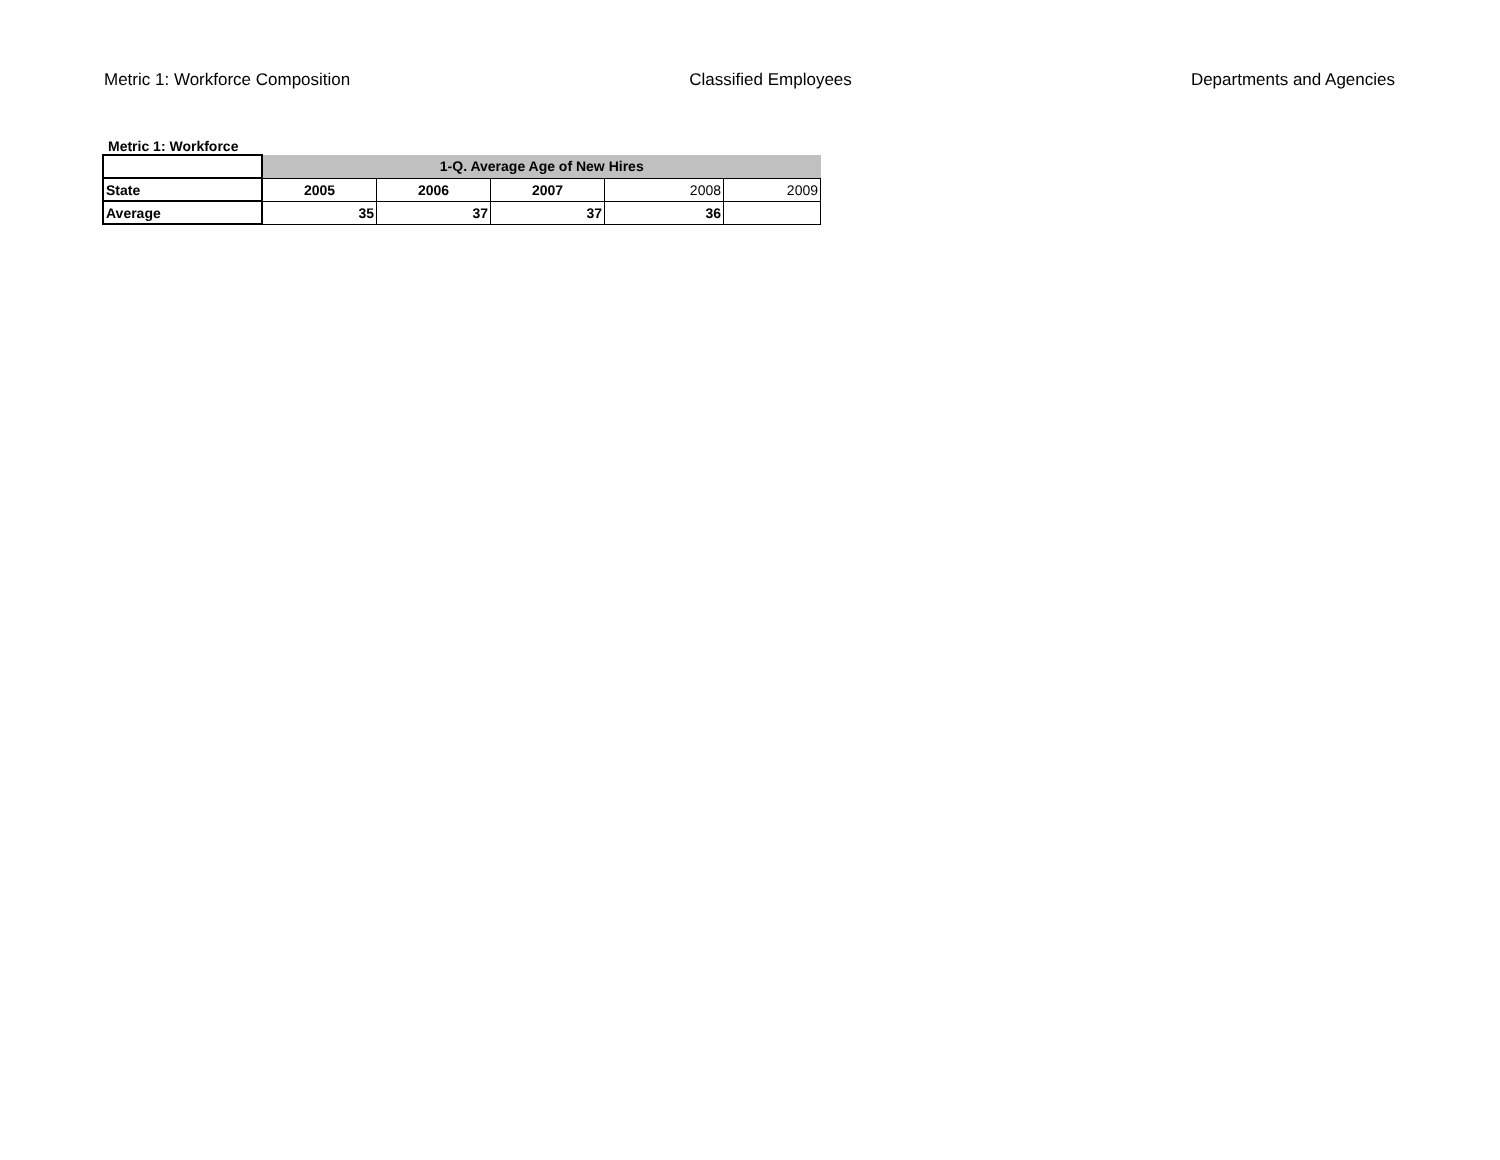Metric 1: Workforce Composition Classified Employees Departments and Agencies
Metric 1: Workforce
| | 1-Q. Average Age of New Hires | | | | |
| --- | --- | --- | --- | --- | --- |
| State | 2005 | 2006 | 2007 | 2008 | 2009 |
| Average | 35 | 37 | 37 | 36 | |